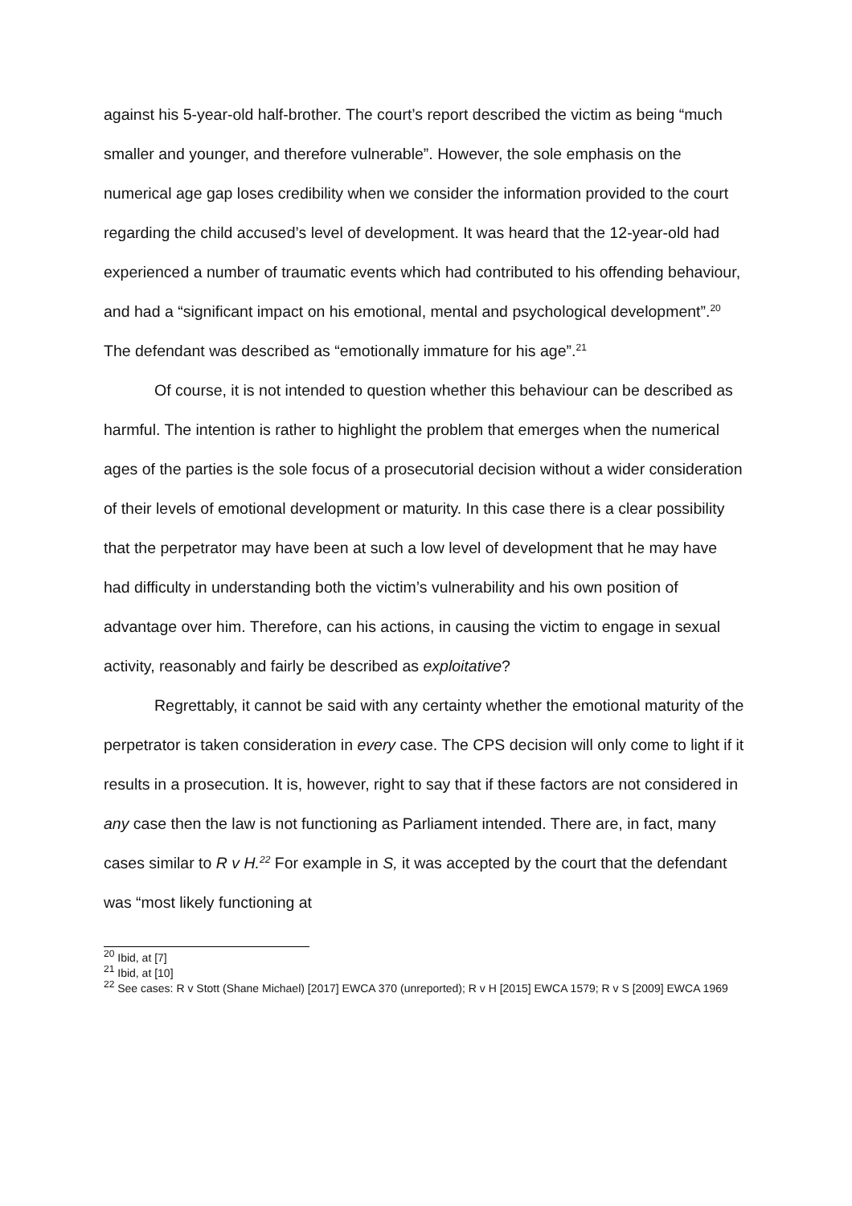against his 5-year-old half-brother. The court’s report described the victim as being “much smaller and younger, and therefore vulnerable”. However, the sole emphasis on the numerical age gap loses credibility when we consider the information provided to the court regarding the child accused’s level of development. It was heard that the 12-year-old had experienced a number of traumatic events which had contributed to his offending behaviour, and had a “significant impact on his emotional, mental and psychological development”.<sup>20</sup> The defendant was described as “emotionally immature for his age”.<sup>21</sup>
Of course, it is not intended to question whether this behaviour can be described as harmful. The intention is rather to highlight the problem that emerges when the numerical ages of the parties is the sole focus of a prosecutorial decision without a wider consideration of their levels of emotional development or maturity. In this case there is a clear possibility that the perpetrator may have been at such a low level of development that he may have had difficulty in understanding both the victim’s vulnerability and his own position of advantage over him. Therefore, can his actions, in causing the victim to engage in sexual activity, reasonably and fairly be described as exploitative?
Regrettably, it cannot be said with any certainty whether the emotional maturity of the perpetrator is taken consideration in every case. The CPS decision will only come to light if it results in a prosecution. It is, however, right to say that if these factors are not considered in any case then the law is not functioning as Parliament intended. There are, in fact, many cases similar to R v H.<sup>22</sup> For example in S, it was accepted by the court that the defendant was “most likely functioning at
<sup>20</sup> Ibid, at [7]
<sup>21</sup> Ibid, at [10]
<sup>22</sup> See cases: R v Stott (Shane Michael) [2017] EWCA 370 (unreported); R v H [2015] EWCA 1579; R v S [2009] EWCA 1969